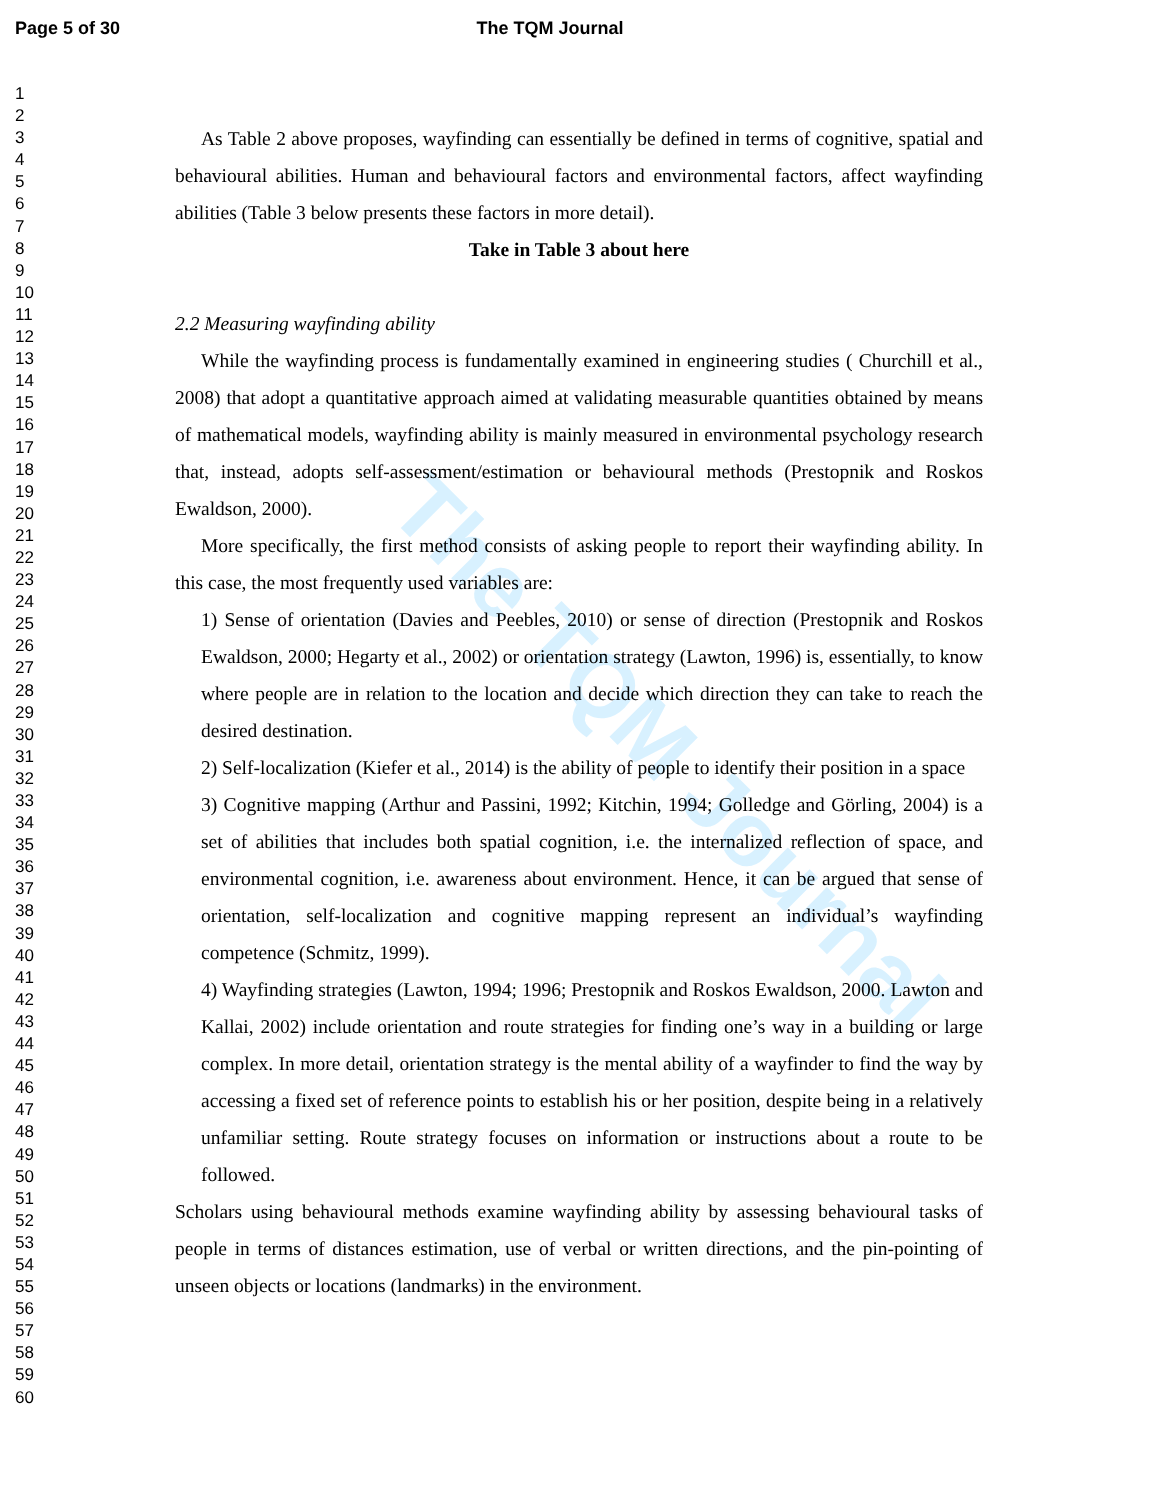Page 5 of 30 The TQM Journal
1
2
3
4
5
6
7
8
9
10
11
12
13
14
15
16
17
18
19
20
21
22
23
24
25
26
27
28
29
30
31
32
33
34
35
36
37
38
39
40
41
42
43
44
45
46
47
48
49
50
51
52
53
54
55
56
57
58
59
60
The TQM Journal
As Table 2 above proposes, wayfinding can essentially be defined in terms of cognitive, spatial and behavioural abilities. Human and behavioural factors and environmental factors, affect wayfinding abilities (Table 3 below presents these factors in more detail).
Take in Table 3 about here
2.2 Measuring wayfinding ability
While the wayfinding process is fundamentally examined in engineering studies ( Churchill et al., 2008) that adopt a quantitative approach aimed at validating measurable quantities obtained by means of mathematical models, wayfinding ability is mainly measured in environmental psychology research that, instead, adopts self-assessment/estimation or behavioural methods (Prestopnik and Roskos Ewaldson, 2000).
More specifically, the first method consists of asking people to report their wayfinding ability. In this case, the most frequently used variables are:
1) Sense of orientation (Davies and Peebles, 2010) or sense of direction (Prestopnik and Roskos Ewaldson, 2000; Hegarty et al., 2002) or orientation strategy (Lawton, 1996) is, essentially, to know where people are in relation to the location and decide which direction they can take to reach the desired destination.
2) Self-localization (Kiefer et al., 2014) is the ability of people to identify their position in a space
3) Cognitive mapping (Arthur and Passini, 1992; Kitchin, 1994; Golledge and Görling, 2004) is a set of abilities that includes both spatial cognition, i.e. the internalized reflection of space, and environmental cognition, i.e. awareness about environment. Hence, it can be argued that sense of orientation, self-localization and cognitive mapping represent an individual’s wayfinding competence (Schmitz, 1999).
4) Wayfinding strategies (Lawton, 1994; 1996; Prestopnik and Roskos Ewaldson, 2000. Lawton and Kallai, 2002) include orientation and route strategies for finding one’s way in a building or large complex. In more detail, orientation strategy is the mental ability of a wayfinder to find the way by accessing a fixed set of reference points to establish his or her position, despite being in a relatively unfamiliar setting. Route strategy focuses on information or instructions about a route to be followed.
Scholars using behavioural methods examine wayfinding ability by assessing behavioural tasks of people in terms of distances estimation, use of verbal or written directions, and the pin-pointing of unseen objects or locations (landmarks) in the environment.